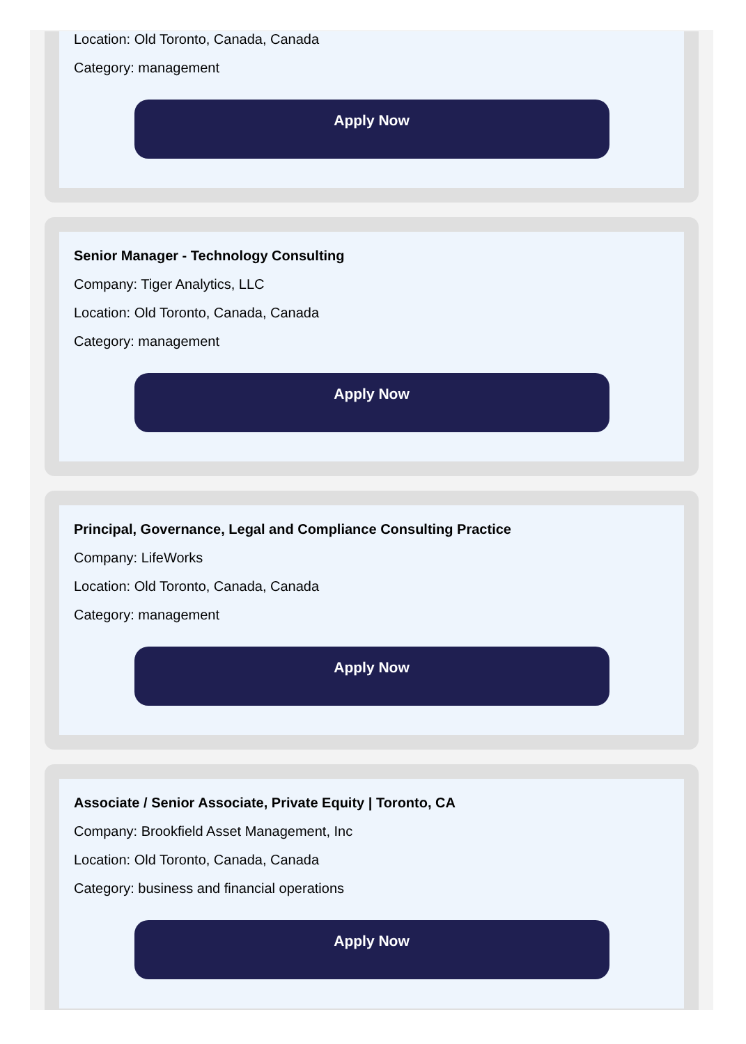Location: Old Toronto, Canada, Canada
Category: management
Apply Now
Senior Manager - Technology Consulting
Company: Tiger Analytics, LLC
Location: Old Toronto, Canada, Canada
Category: management
Apply Now
Principal, Governance, Legal and Compliance Consulting Practice
Company: LifeWorks
Location: Old Toronto, Canada, Canada
Category: management
Apply Now
Associate / Senior Associate, Private Equity | Toronto, CA
Company: Brookfield Asset Management, Inc
Location: Old Toronto, Canada, Canada
Category: business and financial operations
Apply Now